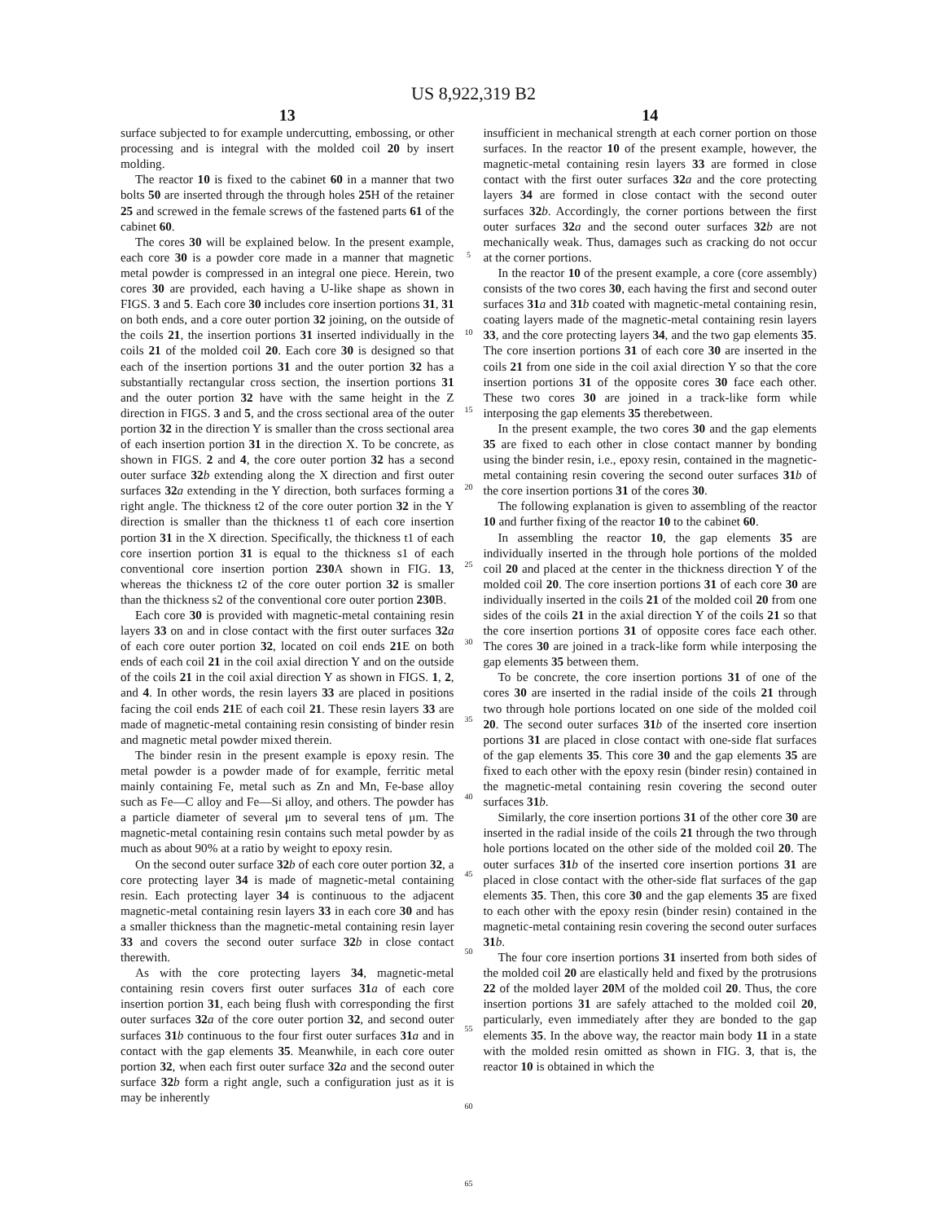US 8,922,319 B2
13
surface subjected to for example undercutting, embossing, or other processing and is integral with the molded coil 20 by insert molding.
The reactor 10 is fixed to the cabinet 60 in a manner that two bolts 50 are inserted through the through holes 25 H of the retainer 25 and screwed in the female screws of the fastened parts 61 of the cabinet 60.
The cores 30 will be explained below. In the present example, each core 30 is a powder core made in a manner that magnetic metal powder is compressed in an integral one piece. Herein, two cores 30 are provided, each having a U-like shape as shown in FIGS. 3 and 5. Each core 30 includes core insertion portions 31, 31 on both ends, and a core outer portion 32 joining, on the outside of the coils 21, the insertion portions 31 inserted individually in the coils 21 of the molded coil 20. Each core 30 is designed so that each of the insertion portions 31 and the outer portion 32 has a substantially rectangular cross section, the insertion portions 31 and the outer portion 32 have with the same height in the Z direction in FIGS. 3 and 5, and the cross sectional area of the outer portion 32 in the direction Y is smaller than the cross sectional area of each insertion portion 31 in the direction X. To be concrete, as shown in FIGS. 2 and 4, the core outer portion 32 has a second outer surface 32 b extending along the X direction and first outer surfaces 32 a extending in the Y direction, both surfaces forming a right angle. The thickness t2 of the core outer portion 32 in the Y direction is smaller than the thickness t1 of each core insertion portion 31 in the X direction. Specifically, the thickness t1 of each core insertion portion 31 is equal to the thickness s1 of each conventional core insertion portion 230 A shown in FIG. 13, whereas the thickness t2 of the core outer portion 32 is smaller than the thickness s2 of the conventional core outer portion 230 B.
Each core 30 is provided with magnetic-metal containing resin layers 33 on and in close contact with the first outer surfaces 32 a of each core outer portion 32, located on coil ends 21 E on both ends of each coil 21 in the coil axial direction Y and on the outside of the coils 21 in the coil axial direction Y as shown in FIGS. 1, 2, and 4. In other words, the resin layers 33 are placed in positions facing the coil ends 21 E of each coil 21. These resin layers 33 are made of magnetic-metal containing resin consisting of binder resin and magnetic metal powder mixed therein.
The binder resin in the present example is epoxy resin. The metal powder is a powder made of for example, ferritic metal mainly containing Fe, metal such as Zn and Mn, Fe-base alloy such as Fe—C alloy and Fe—Si alloy, and others. The powder has a particle diameter of several μm to several tens of μm. The magnetic-metal containing resin contains such metal powder by as much as about 90% at a ratio by weight to epoxy resin.
On the second outer surface 32 b of each core outer portion 32, a core protecting layer 34 is made of magnetic-metal containing resin. Each protecting layer 34 is continuous to the adjacent magnetic-metal containing resin layers 33 in each core 30 and has a smaller thickness than the magnetic-metal containing resin layer 33 and covers the second outer surface 32 b in close contact therewith.
As with the core protecting layers 34, magnetic-metal containing resin covers first outer surfaces 31 a of each core insertion portion 31, each being flush with corresponding the first outer surfaces 32 a of the core outer portion 32, and second outer surfaces 31 b continuous to the four first outer surfaces 31 a and in contact with the gap elements 35. Meanwhile, in each core outer portion 32, when each first outer surface 32 a and the second outer surface 32 b form a right angle, such a configuration just as it is may be inherently
5
10
15
20
25
30
35
40
45
50
55
60
65
14
insufficient in mechanical strength at each corner portion on those surfaces. In the reactor 10 of the present example, however, the magnetic-metal containing resin layers 33 are formed in close contact with the first outer surfaces 32 a and the core protecting layers 34 are formed in close contact with the second outer surfaces 32 b. Accordingly, the corner portions between the first outer surfaces 32 a and the second outer surfaces 32 b are not mechanically weak. Thus, damages such as cracking do not occur at the corner portions.
In the reactor 10 of the present example, a core (core assembly) consists of the two cores 30, each having the first and second outer surfaces 31 a and 31 b coated with magnetic-metal containing resin, coating layers made of the magnetic-metal containing resin layers 33, and the core protecting layers 34, and the two gap elements 35. The core insertion portions 31 of each core 30 are inserted in the coils 21 from one side in the coil axial direction Y so that the core insertion portions 31 of the opposite cores 30 face each other. These two cores 30 are joined in a track-like form while interposing the gap elements 35 therebetween.
In the present example, the two cores 30 and the gap elements 35 are fixed to each other in close contact manner by bonding using the binder resin, i.e., epoxy resin, contained in the magnetic-metal containing resin covering the second outer surfaces 31 b of the core insertion portions 31 of the cores 30.
The following explanation is given to assembling of the reactor 10 and further fixing of the reactor 10 to the cabinet 60.
In assembling the reactor 10, the gap elements 35 are individually inserted in the through hole portions of the molded coil 20 and placed at the center in the thickness direction Y of the molded coil 20. The core insertion portions 31 of each core 30 are individually inserted in the coils 21 of the molded coil 20 from one sides of the coils 21 in the axial direction Y of the coils 21 so that the core insertion portions 31 of opposite cores face each other. The cores 30 are joined in a track-like form while interposing the gap elements 35 between them.
To be concrete, the core insertion portions 31 of one of the cores 30 are inserted in the radial inside of the coils 21 through two through hole portions located on one side of the molded coil 20. The second outer surfaces 31 b of the inserted core insertion portions 31 are placed in close contact with one-side flat surfaces of the gap elements 35. This core 30 and the gap elements 35 are fixed to each other with the epoxy resin (binder resin) contained in the magnetic-metal containing resin covering the second outer surfaces 31 b.
Similarly, the core insertion portions 31 of the other core 30 are inserted in the radial inside of the coils 21 through the two through hole portions located on the other side of the molded coil 20. The outer surfaces 31 b of the inserted core insertion portions 31 are placed in close contact with the other-side flat surfaces of the gap elements 35. Then, this core 30 and the gap elements 35 are fixed to each other with the epoxy resin (binder resin) contained in the magnetic-metal containing resin covering the second outer surfaces 31 b.
The four core insertion portions 31 inserted from both sides of the molded coil 20 are elastically held and fixed by the protrusions 22 of the molded layer 20 M of the molded coil 20. Thus, the core insertion portions 31 are safely attached to the molded coil 20, particularly, even immediately after they are bonded to the gap elements 35. In the above way, the reactor main body 11 in a state with the molded resin omitted as shown in FIG. 3, that is, the reactor 10 is obtained in which the